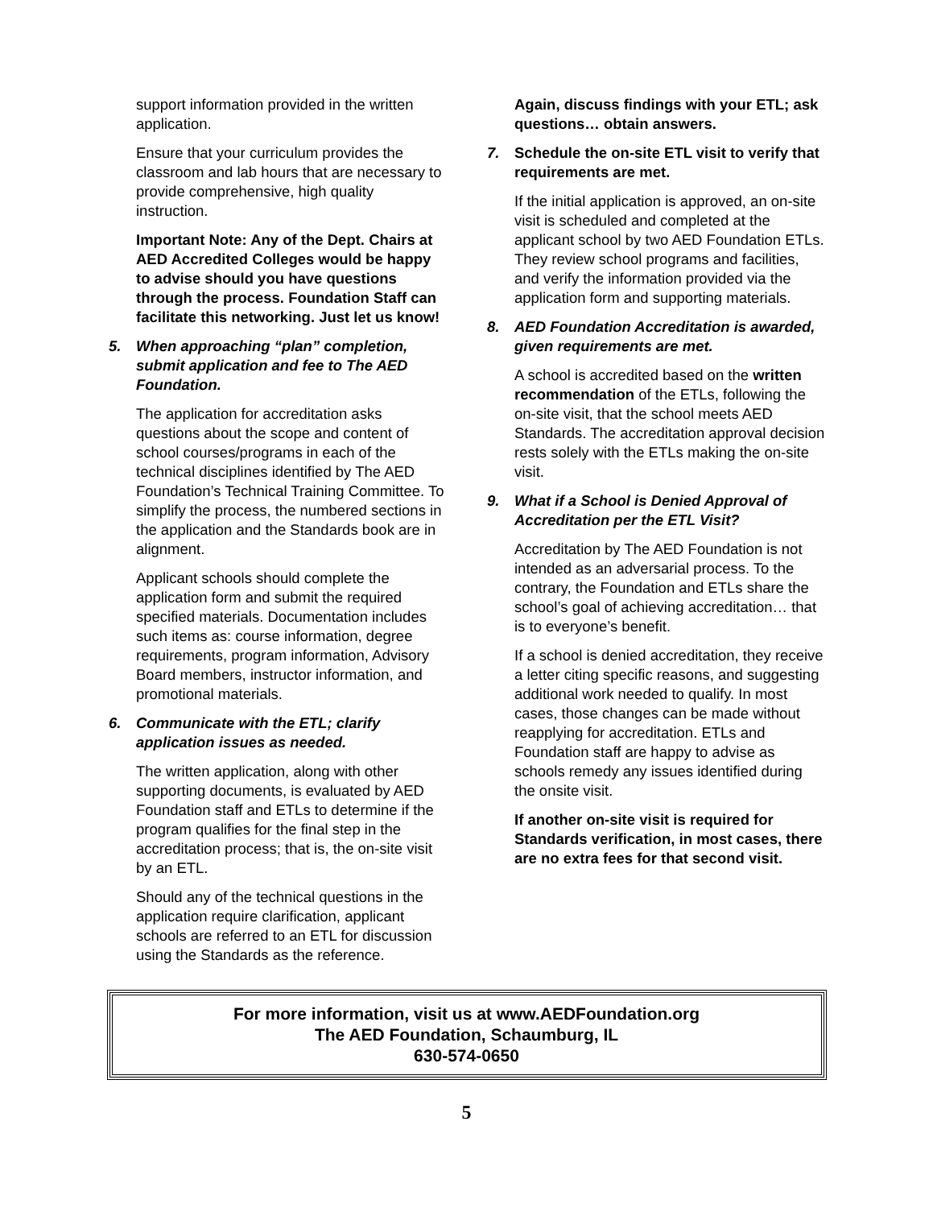support information provided in the written application.
Ensure that your curriculum provides the classroom and lab hours that are necessary to provide comprehensive, high quality instruction.
Important Note: Any of the Dept. Chairs at AED Accredited Colleges would be happy to advise should you have questions through the process. Foundation Staff can facilitate this networking. Just let us know!
5. When approaching “plan” completion, submit application and fee to The AED Foundation.
The application for accreditation asks questions about the scope and content of school courses/programs in each of the technical disciplines identified by The AED Foundation’s Technical Training Committee. To simplify the process, the numbered sections in the application and the Standards book are in alignment.
Applicant schools should complete the application form and submit the required specified materials. Documentation includes such items as: course information, degree requirements, program information, Advisory Board members, instructor information, and promotional materials.
6. Communicate with the ETL; clarify application issues as needed.
The written application, along with other supporting documents, is evaluated by AED Foundation staff and ETLs to determine if the program qualifies for the final step in the accreditation process; that is, the on-site visit by an ETL.
Should any of the technical questions in the application require clarification, applicant schools are referred to an ETL for discussion using the Standards as the reference.
Again, discuss findings with your ETL; ask questions… obtain answers.
7. Schedule the on-site ETL visit to verify that requirements are met.
If the initial application is approved, an on-site visit is scheduled and completed at the applicant school by two AED Foundation ETLs. They review school programs and facilities, and verify the information provided via the application form and supporting materials.
8. AED Foundation Accreditation is awarded, given requirements are met.
A school is accredited based on the written recommendation of the ETLs, following the on-site visit, that the school meets AED Standards. The accreditation approval decision rests solely with the ETLs making the on-site visit.
9. What if a School is Denied Approval of Accreditation per the ETL Visit?
Accreditation by The AED Foundation is not intended as an adversarial process. To the contrary, the Foundation and ETLs share the school’s goal of achieving accreditation… that is to everyone’s benefit.
If a school is denied accreditation, they receive a letter citing specific reasons, and suggesting additional work needed to qualify. In most cases, those changes can be made without reapplying for accreditation. ETLs and Foundation staff are happy to advise as schools remedy any issues identified during the onsite visit.
If another on-site visit is required for Standards verification, in most cases, there are no extra fees for that second visit.
For more information, visit us at www.AEDFoundation.org
The AED Foundation, Schaumburg, IL
630-574-0650
5